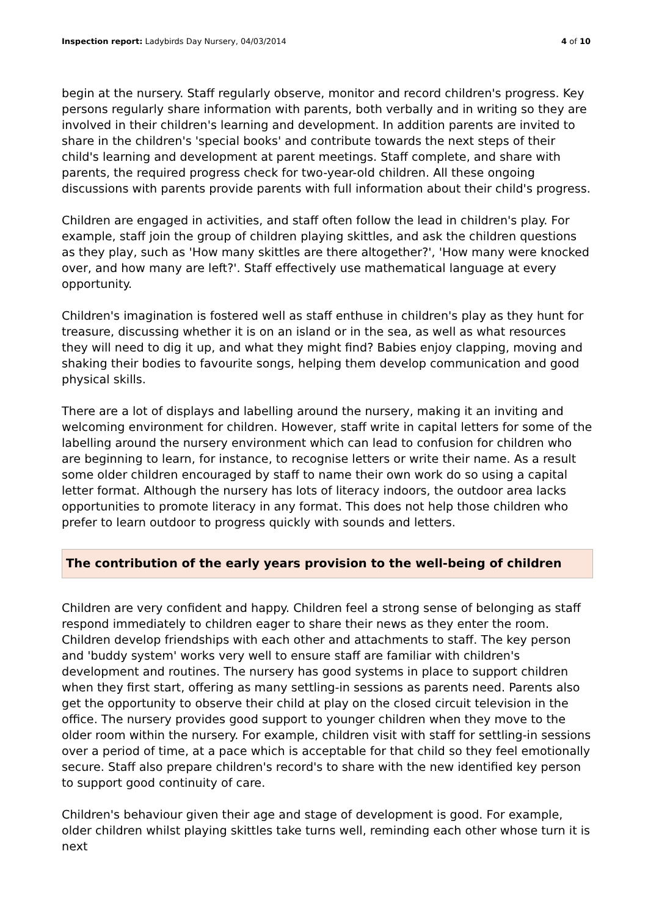Inspection report: Ladybirds Day Nursery, 04/03/2014
4 of 10
begin at the nursery. Staff regularly observe, monitor and record children's progress. Key persons regularly share information with parents, both verbally and in writing so they are involved in their children's learning and development. In addition parents are invited to share in the children's 'special books' and contribute towards the next steps of their child's learning and development at parent meetings. Staff complete, and share with parents, the required progress check for two-year-old children. All these ongoing discussions with parents provide parents with full information about their child's progress.
Children are engaged in activities, and staff often follow the lead in children's play. For example, staff join the group of children playing skittles, and ask the children questions as they play, such as 'How many skittles are there altogether?', 'How many were knocked over, and how many are left?'. Staff effectively use mathematical language at every opportunity.
Children's imagination is fostered well as staff enthuse in children's play as they hunt for treasure, discussing whether it is on an island or in the sea, as well as what resources they will need to dig it up, and what they might find? Babies enjoy clapping, moving and shaking their bodies to favourite songs, helping them develop communication and good physical skills.
There are a lot of displays and labelling around the nursery, making it an inviting and welcoming environment for children. However, staff write in capital letters for some of the labelling around the nursery environment which can lead to confusion for children who are beginning to learn, for instance, to recognise letters or write their name. As a result some older children encouraged by staff to name their own work do so using a capital letter format. Although the nursery has lots of literacy indoors, the outdoor area lacks opportunities to promote literacy in any format. This does not help those children who prefer to learn outdoor to progress quickly with sounds and letters.
The contribution of the early years provision to the well-being of children
Children are very confident and happy. Children feel a strong sense of belonging as staff respond immediately to children eager to share their news as they enter the room. Children develop friendships with each other and attachments to staff. The key person and 'buddy system' works very well to ensure staff are familiar with children's development and routines. The nursery has good systems in place to support children when they first start, offering as many settling-in sessions as parents need. Parents also get the opportunity to observe their child at play on the closed circuit television in the office. The nursery provides good support to younger children when they move to the older room within the nursery. For example, children visit with staff for settling-in sessions over a period of time, at a pace which is acceptable for that child so they feel emotionally secure. Staff also prepare children's record's to share with the new identified key person to support good continuity of care.
Children's behaviour given their age and stage of development is good. For example, older children whilst playing skittles take turns well, reminding each other whose turn it is next